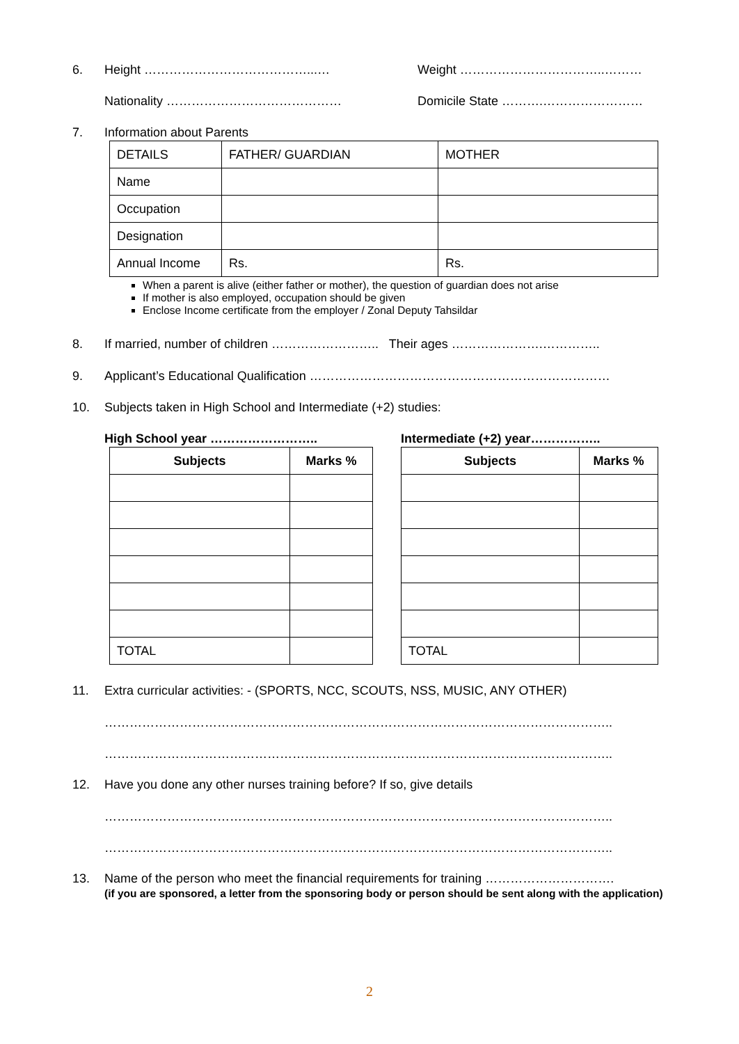6. Height …………………………………...… Weight ……………………………..………
Nationality …………………………………… Domicile State ……….……………………
7. Information about Parents
| DETAILS | FATHER/ GUARDIAN | MOTHER |
| Name | | |
| Occupation | | |
| Designation | | |
| Annual Income | Rs. | Rs. |
When a parent is alive (either father or mother), the question of guardian does not arise
If mother is also employed, occupation should be given
Enclose Income certificate from the employer / Zonal Deputy Tahsildar
8. If married, number of children …………………….. Their ages ………………….…………..
9. Applicant’s Educational Qualification ………………………………………………………………
10. Subjects taken in High School and Intermediate (+2) studies:
High School year …………………….. Intermediate (+2) year……………..
| Subjects | Marks % |
| --- | --- |
| TOTAL | |
| Subjects | Marks % |
| --- | --- |
| TOTAL | |
11. Extra curricular activities: - (SPORTS, NCC, SCOUTS, NSS, MUSIC, ANY OTHER)
…………………………………………………………………………………………………………..
…………………………………………………………………………………………………………..
12. Have you done any other nurses training before? If so, give details
…………………………………………………………………………………………………………..
…………………………………………………………………………………………………………..
13. Name of the person who meet the financial requirements for training ………………………….
(if you are sponsored, a letter from the sponsoring body or person should be sent along with the application)
2